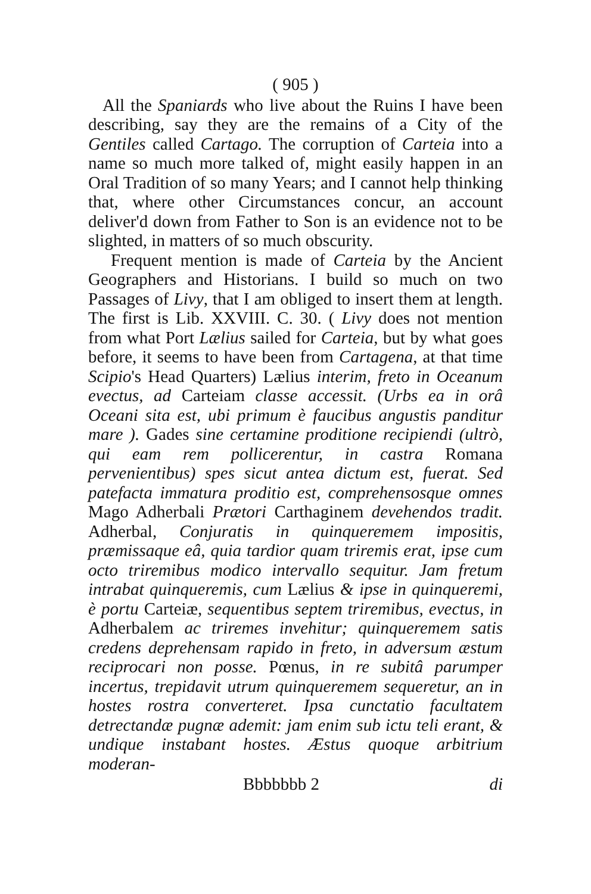( 905 )
All the Spaniards who live about the Ruins I have been describing, say they are the remains of a City of the Gentiles called Cartago. The corruption of Carteia into a name so much more talked of, might easily happen in an Oral Tradition of so many Years; and I cannot help thinking that, where other Circumstances concur, an account deliver'd down from Father to Son is an evidence not to be slighted, in matters of so much obscurity.
Frequent mention is made of Carteia by the Ancient Geographers and Historians. I build so much on two Passages of Livy, that I am obliged to insert them at length. The first is Lib. XXVIII. C. 30. ( Livy does not mention from what Port Lælius sailed for Carteia, but by what goes before, it seems to have been from Cartagena, at that time Scipio's Head Quarters) Lælius interim, freto in Oceanum evectus, ad Carteiam classe accessit. (Urbs ea in orâ Oceani sita est, ubi primum è faucibus angustis panditur mare ). Gades sine certamine proditione recipiendi (ultrò, qui eam rem pollicerentur, in castra Romana pervenientibus) spes sicut antea dictum est, fuerat. Sed patefacta immatura proditio est, comprehensosque omnes Mago Adherbali Prætori Carthaginem devehendos tradit. Adherbal, Conjuratis in quinqueremem impositis, præmissaque eâ, quia tardior quam triremis erat, ipse cum octo triremibus modico intervallo sequitur. Jam fretum intrabat quinqueremis, cum Lælius & ipse in quinqueremi, è portu Carteiæ, sequentibus septem triremibus, evectus, in Adherbalem ac triremes invehitur; quinqueremem satis credens deprehensam rapido in freto, in adversum æstum reciprocari non posse. Pœnus, in re subitâ parumper incertus, trepidavit utrum quinqueremem sequeretur, an in hostes rostra converteret. Ipsa cunctatio facultatem detrectandæ pugnæ ademit: jam enim sub ictu teli erant, & undique instabant hostes. Æstus quoque arbitrium moderan-
Bbbbbbb 2 di